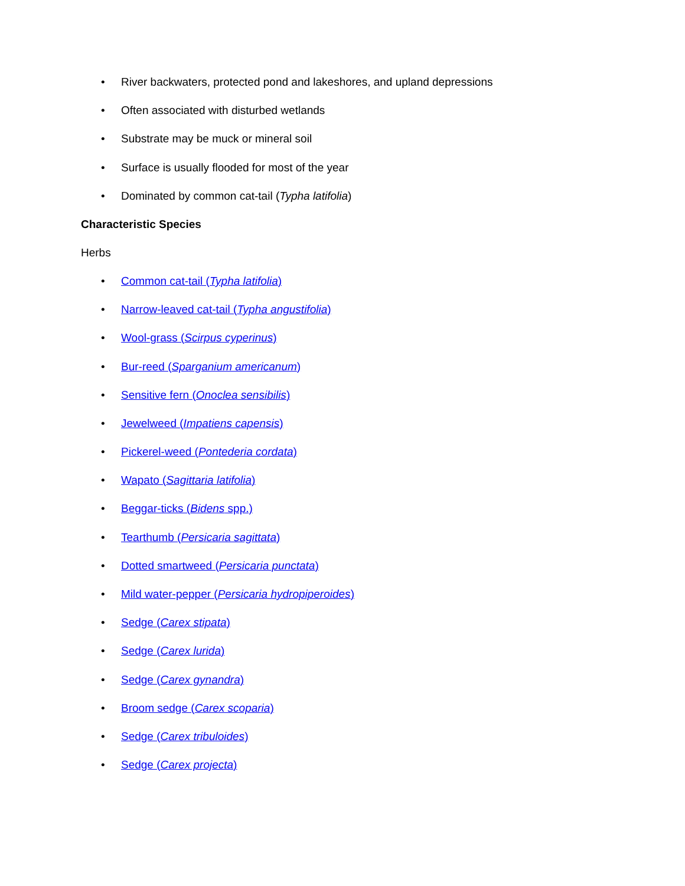• River backwaters, protected pond and lakeshores, and upland depressions
• Often associated with disturbed wetlands
• Substrate may be muck or mineral soil
• Surface is usually flooded for most of the year
• Dominated by common cat-tail (Typha latifolia)
Characteristic Species
Herbs
• Common cat-tail (Typha latifolia)
• Narrow-leaved cat-tail (Typha angustifolia)
• Wool-grass (Scirpus cyperinus)
• Bur-reed (Sparganium americanum)
• Sensitive fern (Onoclea sensibilis)
• Jewelweed (Impatiens capensis)
• Pickerel-weed (Pontederia cordata)
• Wapato (Sagittaria latifolia)
• Beggar-ticks (Bidens spp.)
• Tearthumb (Persicaria sagittata)
• Dotted smartweed (Persicaria punctata)
• Mild water-pepper (Persicaria hydropiperoides)
• Sedge (Carex stipata)
• Sedge (Carex lurida)
• Sedge (Carex gynandra)
• Broom sedge (Carex scoparia)
• Sedge (Carex tribuloides)
• Sedge (Carex projecta)